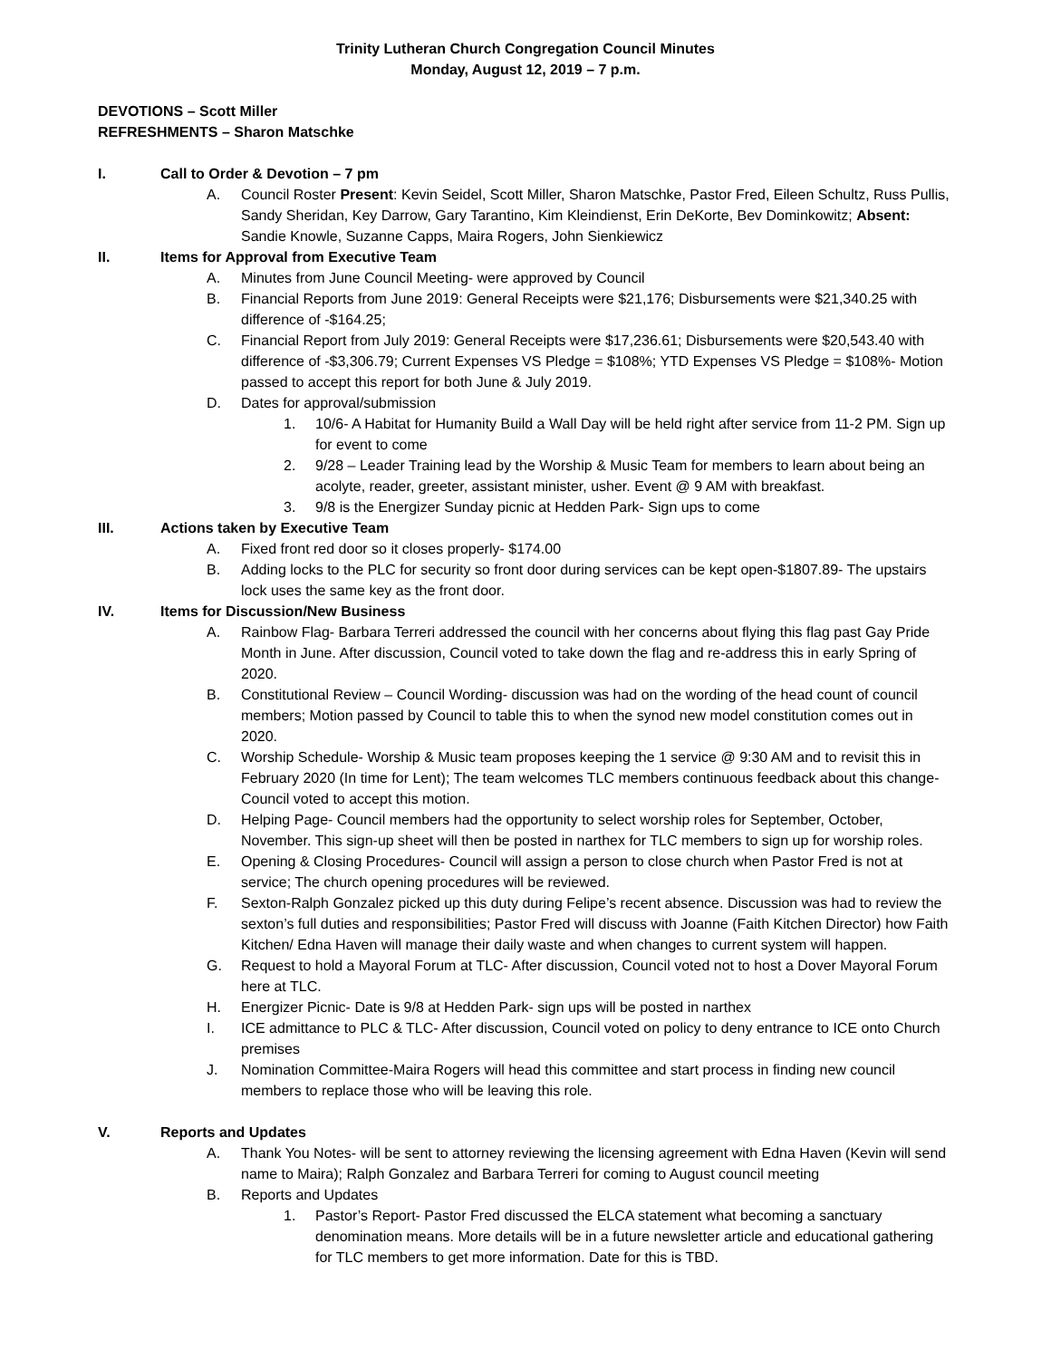Trinity Lutheran Church Congregation Council Minutes
Monday, August 12, 2019 – 7 p.m.
DEVOTIONS – Scott Miller
REFRESHMENTS – Sharon Matschke
I. Call to Order & Devotion – 7 pm
A. Council Roster Present: Kevin Seidel, Scott Miller, Sharon Matschke, Pastor Fred, Eileen Schultz, Russ Pullis, Sandy Sheridan, Key Darrow, Gary Tarantino, Kim Kleindienst, Erin DeKorte, Bev Dominkowitz; Absent: Sandie Knowle, Suzanne Capps, Maira Rogers, John Sienkiewicz
II. Items for Approval from Executive Team
A. Minutes from June Council Meeting- were approved by Council
B. Financial Reports from June 2019: General Receipts were $21,176; Disbursements were $21,340.25 with difference of -$164.25;
C. Financial Report from July 2019: General Receipts were $17,236.61; Disbursements were $20,543.40 with difference of -$3,306.79; Current Expenses VS Pledge = $108%; YTD Expenses VS Pledge = $108%- Motion passed to accept this report for both June & July 2019.
D. Dates for approval/submission
1. 10/6- A Habitat for Humanity Build a Wall Day will be held right after service from 11-2 PM. Sign up for event to come
2. 9/28 – Leader Training lead by the Worship & Music Team for members to learn about being an acolyte, reader, greeter, assistant minister, usher. Event @ 9 AM with breakfast.
3. 9/8 is the Energizer Sunday picnic at Hedden Park- Sign ups to come
III. Actions taken by Executive Team
A. Fixed front red door so it closes properly- $174.00
B. Adding locks to the PLC for security so front door during services can be kept open-$1807.89- The upstairs lock uses the same key as the front door.
IV. Items for Discussion/New Business
A. Rainbow Flag- Barbara Terreri addressed the council with her concerns about flying this flag past Gay Pride Month in June. After discussion, Council voted to take down the flag and re-address this in early Spring of 2020.
B. Constitutional Review – Council Wording- discussion was had on the wording of the head count of council members; Motion passed by Council to table this to when the synod new model constitution comes out in 2020.
C. Worship Schedule- Worship & Music team proposes keeping the 1 service @ 9:30 AM and to revisit this in February 2020 (In time for Lent); The team welcomes TLC members continuous feedback about this change- Council voted to accept this motion.
D. Helping Page- Council members had the opportunity to select worship roles for September, October, November. This sign-up sheet will then be posted in narthex for TLC members to sign up for worship roles.
E. Opening & Closing Procedures- Council will assign a person to close church when Pastor Fred is not at service; The church opening procedures will be reviewed.
F. Sexton-Ralph Gonzalez picked up this duty during Felipe’s recent absence. Discussion was had to review the sexton’s full duties and responsibilities; Pastor Fred will discuss with Joanne (Faith Kitchen Director) how Faith Kitchen/ Edna Haven will manage their daily waste and when changes to current system will happen.
G. Request to hold a Mayoral Forum at TLC- After discussion, Council voted not to host a Dover Mayoral Forum here at TLC.
H. Energizer Picnic- Date is 9/8 at Hedden Park- sign ups will be posted in narthex
I. ICE admittance to PLC & TLC- After discussion, Council voted on policy to deny entrance to ICE onto Church premises
J. Nomination Committee-Maira Rogers will head this committee and start process in finding new council members to replace those who will be leaving this role.
V. Reports and Updates
A. Thank You Notes- will be sent to attorney reviewing the licensing agreement with Edna Haven (Kevin will send name to Maira); Ralph Gonzalez and Barbara Terreri for coming to August council meeting
B. Reports and Updates
1. Pastor’s Report- Pastor Fred discussed the ELCA statement what becoming a sanctuary denomination means. More details will be in a future newsletter article and educational gathering for TLC members to get more information. Date for this is TBD.